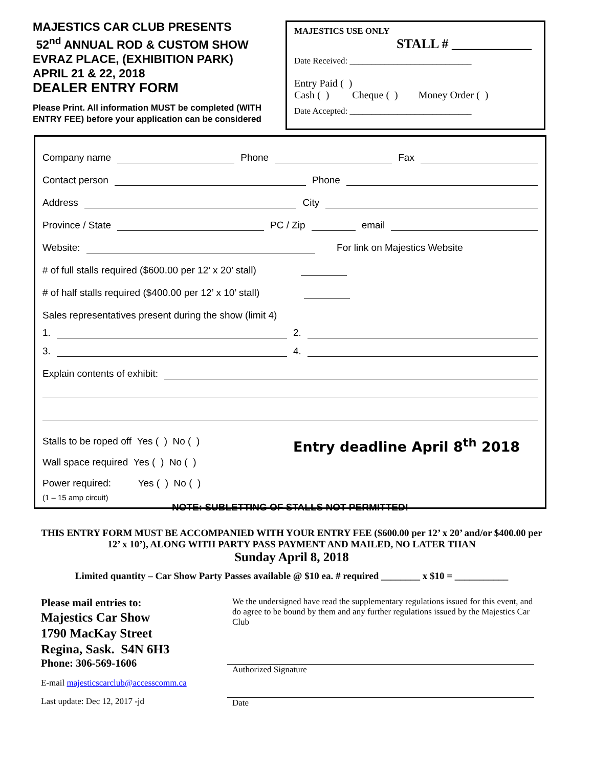MAJESTICS CAR CLUB PRESENTS
52<sup>nd</sup> ANNUAL ROD & CUSTOM SHOW
EVRAZ PLACE, (EXHIBITION PARK)
APRIL 21 & 22, 2018
DEALER ENTRY FORM
Please Print. All information MUST be completed (WITH ENTRY FEE) before your application can be considered
MAJESTICS USE ONLY
STALL # ____________
Date Received: ____________________________
Entry Paid ( )
Cash ( ) Cheque ( ) Money Order ( )
Date Accepted: ____________________________
Company name Phone Fax
Contact person Phone
Address City
Province / State PC / Zip email
Website: For link on Majestics Website
# of full stalls required ($600.00 per 12’ x 20’ stall)
# of half stalls required ($400.00 per 12’ x 10’ stall)
Sales representatives present during the show (limit 4)
1. 2.
3. 4.
Explain contents of exhibit:
Stalls to be roped off Yes ( ) No ( )
Wall space required Yes ( ) No ( )
Power required: Yes ( ) No ( )
(1 – 15 amp circuit)
Entry deadline April 8<sup>th</sup> 2018
NOTE: SUBLETTING OF STALLS NOT PERMITTED!
THIS ENTRY FORM MUST BE ACCOMPANIED WITH YOUR ENTRY FEE ($600.00 per 12’ x 20’ and/or $400.00 per 12’ x 10’), ALONG WITH PARTY PASS PAYMENT AND MAILED, NO LATER THAN
Sunday April 8, 2018
Limited quantity – Car Show Party Passes available @ $10 ea. # required ________ x $10 = ___________
Please mail entries to:
Majestics Car Show
1790 MacKay Street
Regina, Sask. S4N 6H3
Phone: 306-569-1606
E-mail majesticscarclub@accesscomm.ca
Last update: Dec 12, 2017 -jd
We the undersigned have read the supplementary regulations issued for this event, and do agree to be bound by them and any further regulations issued by the Majestics Car Club
Authorized Signature
Date